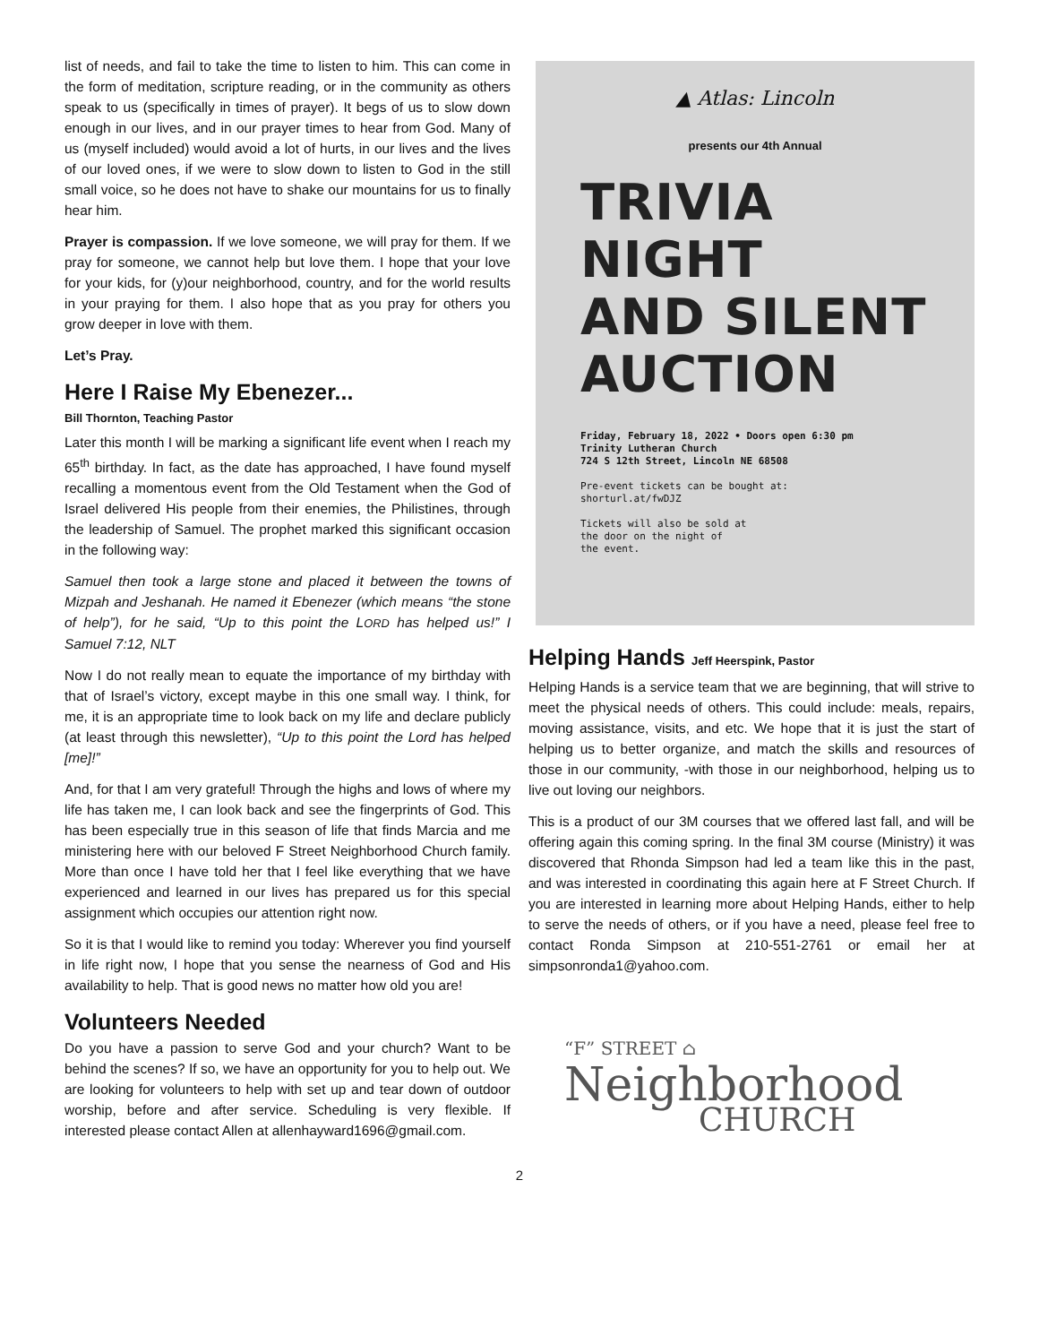list of needs, and fail to take the time to listen to him. This can come in the form of meditation, scripture reading, or in the community as others speak to us (specifically in times of prayer). It begs of us to slow down enough in our lives, and in our prayer times to hear from God. Many of us (myself included) would avoid a lot of hurts, in our lives and the lives of our loved ones, if we were to slow down to listen to God in the still small voice, so he does not have to shake our mountains for us to finally hear him.
Prayer is compassion. If we love someone, we will pray for them. If we pray for someone, we cannot help but love them. I hope that your love for your kids, for (y)our neighborhood, country, and for the world results in your praying for them. I also hope that as you pray for others you grow deeper in love with them.
Let’s Pray.
Here I Raise My Ebenezer...
Bill Thornton, Teaching Pastor
Later this month I will be marking a significant life event when I reach my 65<sup>th</sup> birthday. In fact, as the date has approached, I have found myself recalling a momentous event from the Old Testament when the God of Israel delivered His people from their enemies, the Philistines, through the leadership of Samuel. The prophet marked this significant occasion in the following way:
Samuel then took a large stone and placed it between the towns of Mizpah and Jeshanah. He named it Ebenezer (which means “the stone of help”), for he said, “Up to this point the LORD has helped us!” I Samuel 7:12, NLT
Now I do not really mean to equate the importance of my birthday with that of Israel’s victory, except maybe in this one small way. I think, for me, it is an appropriate time to look back on my life and declare publicly (at least through this newsletter), “Up to this point the Lord has helped [me]!”
And, for that I am very grateful! Through the highs and lows of where my life has taken me, I can look back and see the fingerprints of God. This has been especially true in this season of life that finds Marcia and me ministering here with our beloved F Street Neighborhood Church family. More than once I have told her that I feel like everything that we have experienced and learned in our lives has prepared us for this special assignment which occupies our attention right now.
So it is that I would like to remind you today: Wherever you find yourself in life right now, I hope that you sense the nearness of God and His availability to help. That is good news no matter how old you are!
Volunteers Needed
Do you have a passion to serve God and your church? Want to be behind the scenes? If so, we have an opportunity for you to help out. We are looking for volunteers to help with set up and tear down of outdoor worship, before and after service. Scheduling is very flexible. If interested please contact Allen at allenhayward1696@gmail.com.
▲ Atlas: Lincoln
presents our 4th Annual
TRIVIA NIGHT
AND SILENT
AUCTION
Friday, February 18, 2022 • Doors open 6:30 pm
Trinity Lutheran Church
724 S 12th Street, Lincoln NE 68508
Pre-event tickets can be bought at:
shorturl.at/fwDJZ
Tickets will also be sold at
the door on the night of
the event.
Helping Hands Jeff Heerspink, Pastor
Helping Hands is a service team that we are beginning, that will strive to meet the physical needs of others. This could include: meals, repairs, moving assistance, visits, and etc. We hope that it is just the start of helping us to better organize, and match the skills and resources of those in our community, -with those in our neighborhood, helping us to live out loving our neighbors.
This is a product of our 3M courses that we offered last fall, and will be offering again this coming spring. In the final 3M course (Ministry) it was discovered that Rhonda Simpson had led a team like this in the past, and was interested in coordinating this again here at F Street Church. If you are interested in learning more about Helping Hands, either to help to serve the needs of others, or if you have a need, please feel free to contact Ronda Simpson at 210-551-2761 or email her at simpsonronda1@yahoo.com.
“F” STREET ⌂
Neighborhood
CHURCH
2